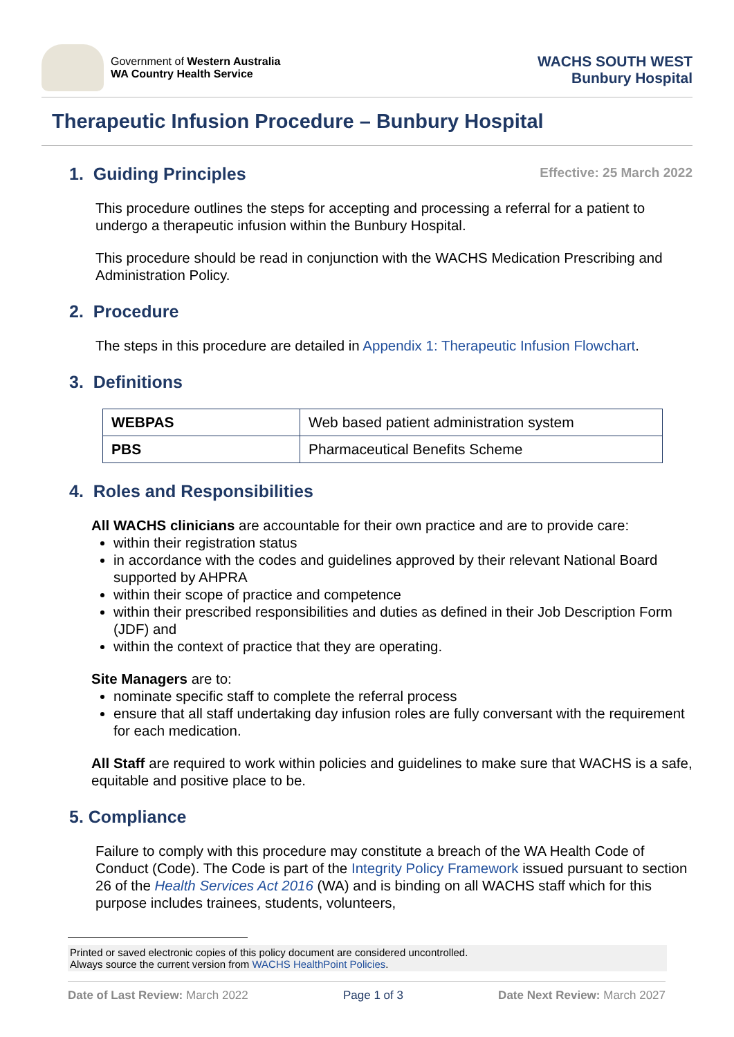Government of Western Australia
WA Country Health Service
WACHS SOUTH WEST
Bunbury Hospital
Therapeutic Infusion Procedure – Bunbury Hospital
Effective: 25 March 2022
1. Guiding Principles
This procedure outlines the steps for accepting and processing a referral for a patient to undergo a therapeutic infusion within the Bunbury Hospital.
This procedure should be read in conjunction with the WACHS Medication Prescribing and Administration Policy.
2. Procedure
The steps in this procedure are detailed in Appendix 1: Therapeutic Infusion Flowchart.
3. Definitions
| WEBPAS | Web based patient administration system |
| PBS | Pharmaceutical Benefits Scheme |
4. Roles and Responsibilities
All WACHS clinicians are accountable for their own practice and are to provide care:
within their registration status
in accordance with the codes and guidelines approved by their relevant National Board supported by AHPRA
within their scope of practice and competence
within their prescribed responsibilities and duties as defined in their Job Description Form (JDF) and
within the context of practice that they are operating.
Site Managers are to:
nominate specific staff to complete the referral process
ensure that all staff undertaking day infusion roles are fully conversant with the requirement for each medication.
All Staff are required to work within policies and guidelines to make sure that WACHS is a safe, equitable and positive place to be.
5. Compliance
Failure to comply with this procedure may constitute a breach of the WA Health Code of Conduct (Code). The Code is part of the Integrity Policy Framework issued pursuant to section 26 of the Health Services Act 2016 (WA) and is binding on all WACHS staff which for this purpose includes trainees, students, volunteers,
Printed or saved electronic copies of this policy document are considered uncontrolled.
Always source the current version from WACHS HealthPoint Policies.
Date of Last Review: March 2022 Page 1 of 3 Date Next Review: March 2027